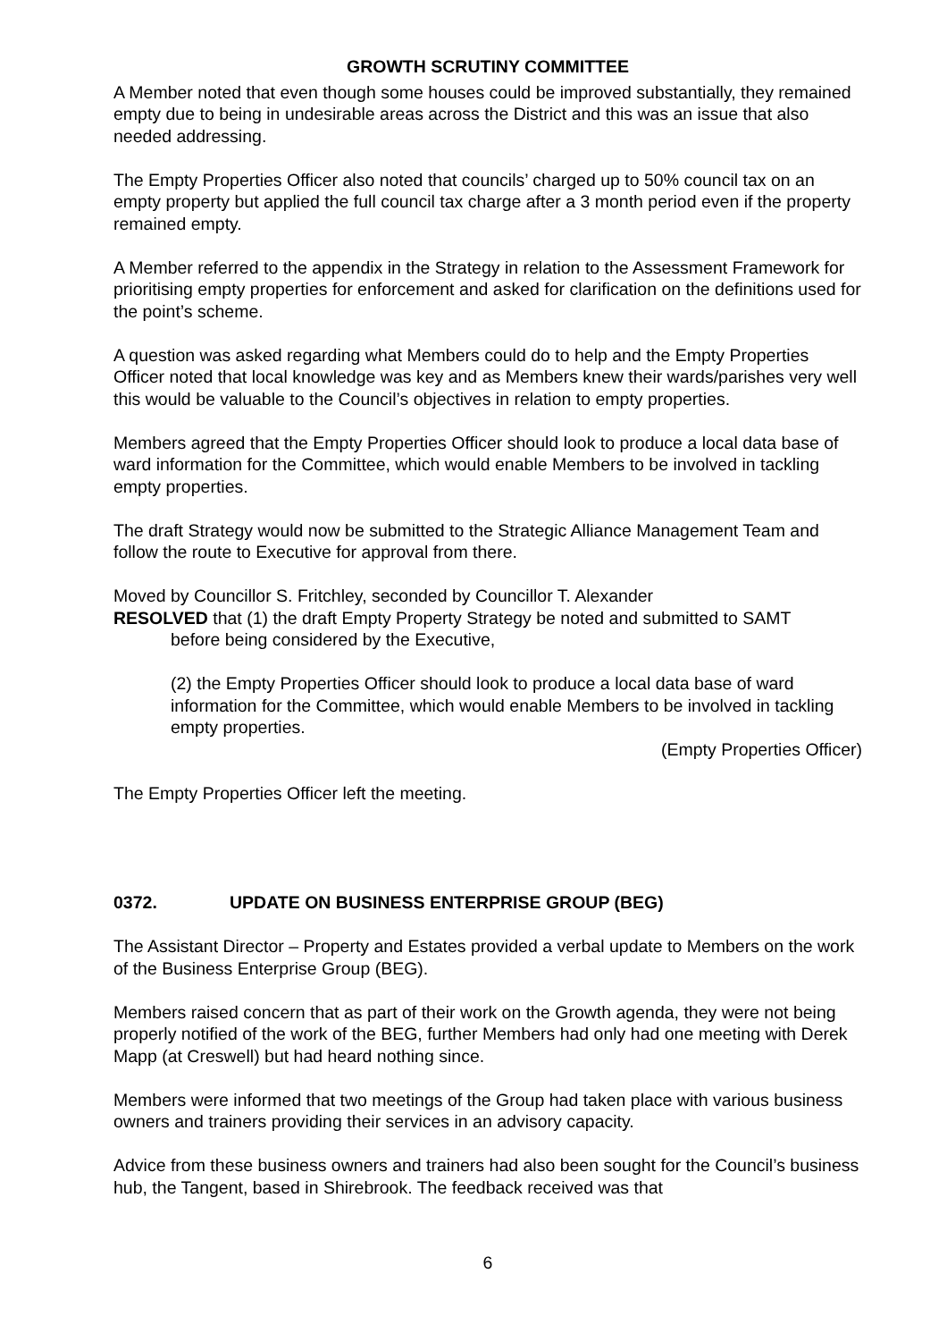GROWTH SCRUTINY COMMITTEE
A Member noted that even though some houses could be improved substantially, they remained empty due to being in undesirable areas across the District and this was an issue that also needed addressing.
The Empty Properties Officer also noted that councils’ charged up to 50% council tax on an empty property but applied the full council tax charge after a 3 month period even if the property remained empty.
A Member referred to the appendix in the Strategy in relation to the Assessment Framework for prioritising empty properties for enforcement and asked for clarification on the definitions used for the point’s scheme.
A question was asked regarding what Members could do to help and the Empty Properties Officer noted that local knowledge was key and as Members knew their wards/parishes very well this would be valuable to the Council’s objectives in relation to empty properties.
Members agreed that the Empty Properties Officer should look to produce a local data base of ward information for the Committee, which would enable Members to be involved in tackling empty properties.
The draft Strategy would now be submitted to the Strategic Alliance Management Team and follow the route to Executive for approval from there.
Moved by Councillor S. Fritchley, seconded by Councillor T. Alexander
RESOLVED that (1) the draft Empty Property Strategy be noted and submitted to SAMT
before being considered by the Executive,
(2) the Empty Properties Officer should look to produce a local data base of ward information for the Committee, which would enable Members to be involved in tackling empty properties.
(Empty Properties Officer)
The Empty Properties Officer left the meeting.
0372. UPDATE ON BUSINESS ENTERPRISE GROUP (BEG)
The Assistant Director – Property and Estates provided a verbal update to Members on the work of the Business Enterprise Group (BEG).
Members raised concern that as part of their work on the Growth agenda, they were not being properly notified of the work of the BEG, further Members had only had one meeting with Derek Mapp (at Creswell) but had heard nothing since.
Members were informed that two meetings of the Group had taken place with various business owners and trainers providing their services in an advisory capacity.
Advice from these business owners and trainers had also been sought for the Council’s business hub, the Tangent, based in Shirebrook. The feedback received was that
6